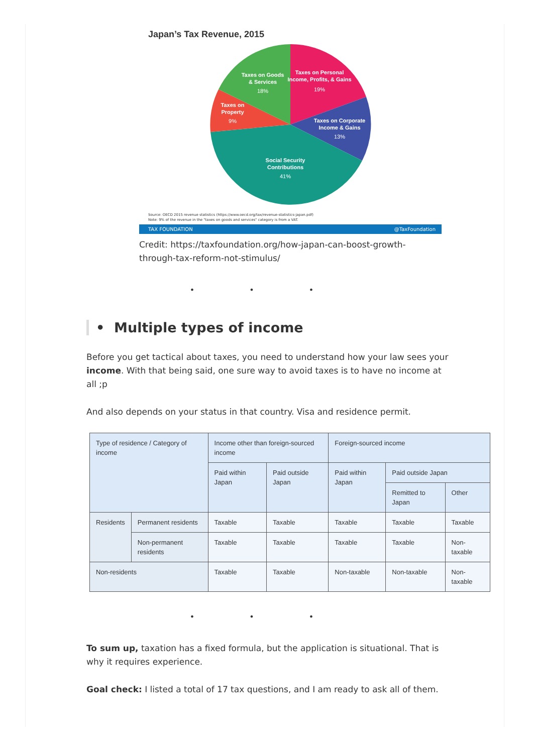Japan’s Tax Revenue, 2015
Taxes on Personal
Income, Profits, & Gains
19%
Taxes on Corporate
Income & Gains
13%
Social Security
Contributions
41%
Taxes on
Property
9%
Taxes on Goods
& Services
18%
Source: OECD 2015 revenue statistics (https://www.oecd.org/tax/revenue-statistics-japan.pdf)
Note: 9% of the revenue in the "taxes on goods and services" category is from a VAT.
TAX FOUNDATION @TaxFoundation
Credit: https://taxfoundation.org/how-japan-can-boost-growth-through-tax-reform-not-stimulus/
• • •
• Multiple types of income
Before you get tactical about taxes, you need to understand how your law sees your income. With that being said, one sure way to avoid taxes is to have no income at all ;p
And also depends on your status in that country. Visa and residence permit.
| Type of residence / Category of income | | Income other than foreign-sourced income | | Foreign-sourced income | | |
| --- | --- | --- | --- | --- | --- | --- |
| | | Paid within Japan | Paid outside Japan | Paid within Japan | Paid outside Japan | |
| | | | | | Remitted to Japan | Other |
| Residents | Permanent residents | Taxable | Taxable | Taxable | Taxable | Taxable |
| | Non-permanent residents | Taxable | Taxable | Taxable | Taxable | Non-taxable |
| Non-residents | | Taxable | Taxable | Non-taxable | Non-taxable | Non-taxable |
• • •
To sum up, taxation has a fixed formula, but the application is situational. That is why it requires experience.
Goal check: I listed a total of 17 tax questions, and I am ready to ask all of them.